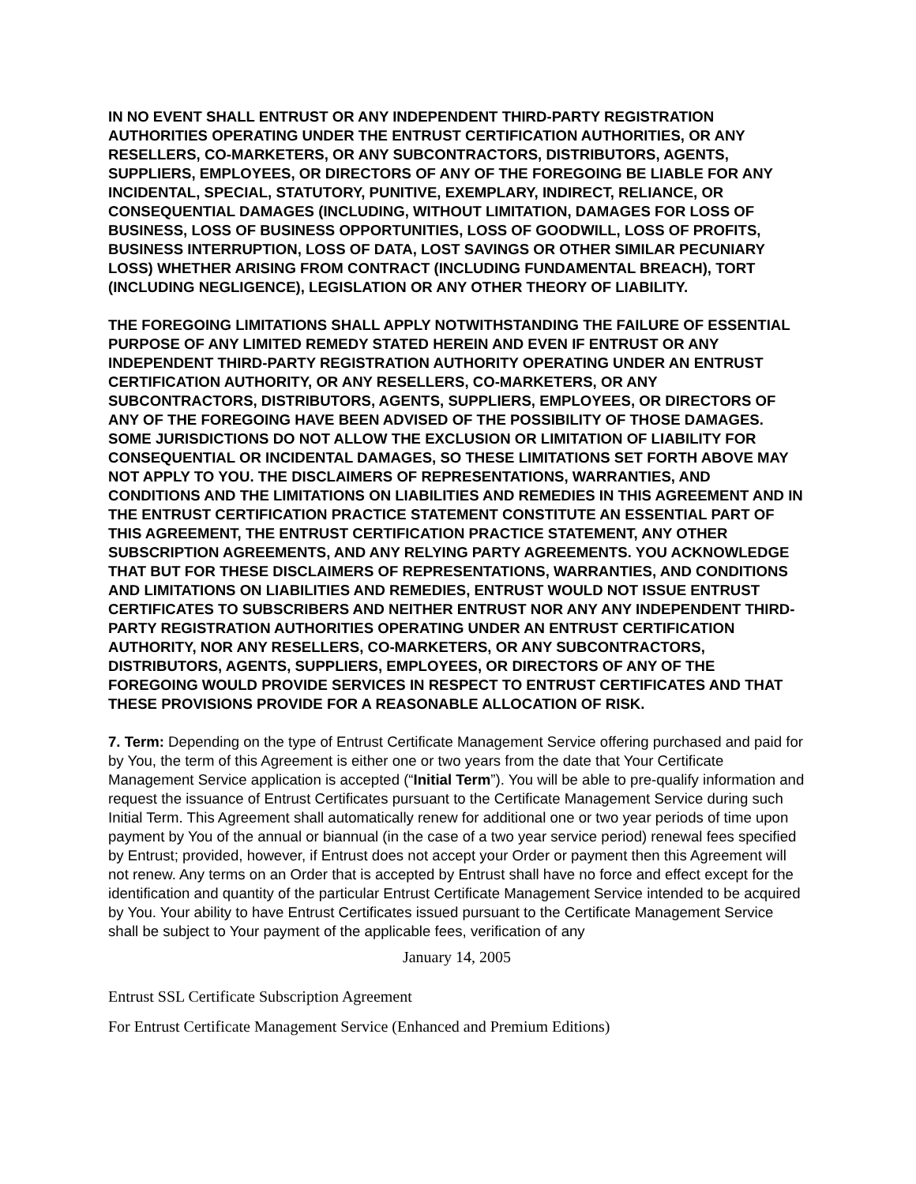IN NO EVENT SHALL ENTRUST OR ANY INDEPENDENT THIRD-PARTY REGISTRATION AUTHORITIES OPERATING UNDER THE ENTRUST CERTIFICATION AUTHORITIES, OR ANY RESELLERS, CO-MARKETERS, OR ANY SUBCONTRACTORS, DISTRIBUTORS, AGENTS, SUPPLIERS, EMPLOYEES, OR DIRECTORS OF ANY OF THE FOREGOING BE LIABLE FOR ANY INCIDENTAL, SPECIAL, STATUTORY, PUNITIVE, EXEMPLARY, INDIRECT, RELIANCE, OR CONSEQUENTIAL DAMAGES (INCLUDING, WITHOUT LIMITATION, DAMAGES FOR LOSS OF BUSINESS, LOSS OF BUSINESS OPPORTUNITIES, LOSS OF GOODWILL, LOSS OF PROFITS, BUSINESS INTERRUPTION, LOSS OF DATA, LOST SAVINGS OR OTHER SIMILAR PECUNIARY LOSS) WHETHER ARISING FROM CONTRACT (INCLUDING FUNDAMENTAL BREACH), TORT (INCLUDING NEGLIGENCE), LEGISLATION OR ANY OTHER THEORY OF LIABILITY.
THE FOREGOING LIMITATIONS SHALL APPLY NOTWITHSTANDING THE FAILURE OF ESSENTIAL PURPOSE OF ANY LIMITED REMEDY STATED HEREIN AND EVEN IF ENTRUST OR ANY INDEPENDENT THIRD-PARTY REGISTRATION AUTHORITY OPERATING UNDER AN ENTRUST CERTIFICATION AUTHORITY, OR ANY RESELLERS, CO-MARKETERS, OR ANY SUBCONTRACTORS, DISTRIBUTORS, AGENTS, SUPPLIERS, EMPLOYEES, OR DIRECTORS OF ANY OF THE FOREGOING HAVE BEEN ADVISED OF THE POSSIBILITY OF THOSE DAMAGES. SOME JURISDICTIONS DO NOT ALLOW THE EXCLUSION OR LIMITATION OF LIABILITY FOR CONSEQUENTIAL OR INCIDENTAL DAMAGES, SO THESE LIMITATIONS SET FORTH ABOVE MAY NOT APPLY TO YOU. THE DISCLAIMERS OF REPRESENTATIONS, WARRANTIES, AND CONDITIONS AND THE LIMITATIONS ON LIABILITIES AND REMEDIES IN THIS AGREEMENT AND IN THE ENTRUST CERTIFICATION PRACTICE STATEMENT CONSTITUTE AN ESSENTIAL PART OF THIS AGREEMENT, THE ENTRUST CERTIFICATION PRACTICE STATEMENT, ANY OTHER SUBSCRIPTION AGREEMENTS, AND ANY RELYING PARTY AGREEMENTS. YOU ACKNOWLEDGE THAT BUT FOR THESE DISCLAIMERS OF REPRESENTATIONS, WARRANTIES, AND CONDITIONS AND LIMITATIONS ON LIABILITIES AND REMEDIES, ENTRUST WOULD NOT ISSUE ENTRUST CERTIFICATES TO SUBSCRIBERS AND NEITHER ENTRUST NOR ANY ANY INDEPENDENT THIRD-PARTY REGISTRATION AUTHORITIES OPERATING UNDER AN ENTRUST CERTIFICATION AUTHORITY, NOR ANY RESELLERS, CO-MARKETERS, OR ANY SUBCONTRACTORS, DISTRIBUTORS, AGENTS, SUPPLIERS, EMPLOYEES, OR DIRECTORS OF ANY OF THE FOREGOING WOULD PROVIDE SERVICES IN RESPECT TO ENTRUST CERTIFICATES AND THAT THESE PROVISIONS PROVIDE FOR A REASONABLE ALLOCATION OF RISK.
7. Term: Depending on the type of Entrust Certificate Management Service offering purchased and paid for by You, the term of this Agreement is either one or two years from the date that Your Certificate Management Service application is accepted (“Initial Term”). You will be able to pre-qualify information and request the issuance of Entrust Certificates pursuant to the Certificate Management Service during such Initial Term. This Agreement shall automatically renew for additional one or two year periods of time upon payment by You of the annual or biannual (in the case of a two year service period) renewal fees specified by Entrust; provided, however, if Entrust does not accept your Order or payment then this Agreement will not renew. Any terms on an Order that is accepted by Entrust shall have no force and effect except for the identification and quantity of the particular Entrust Certificate Management Service intended to be acquired by You. Your ability to have Entrust Certificates issued pursuant to the Certificate Management Service shall be subject to Your payment of the applicable fees, verification of any
January 14, 2005
Entrust SSL Certificate Subscription Agreement
For Entrust Certificate Management Service (Enhanced and Premium Editions)